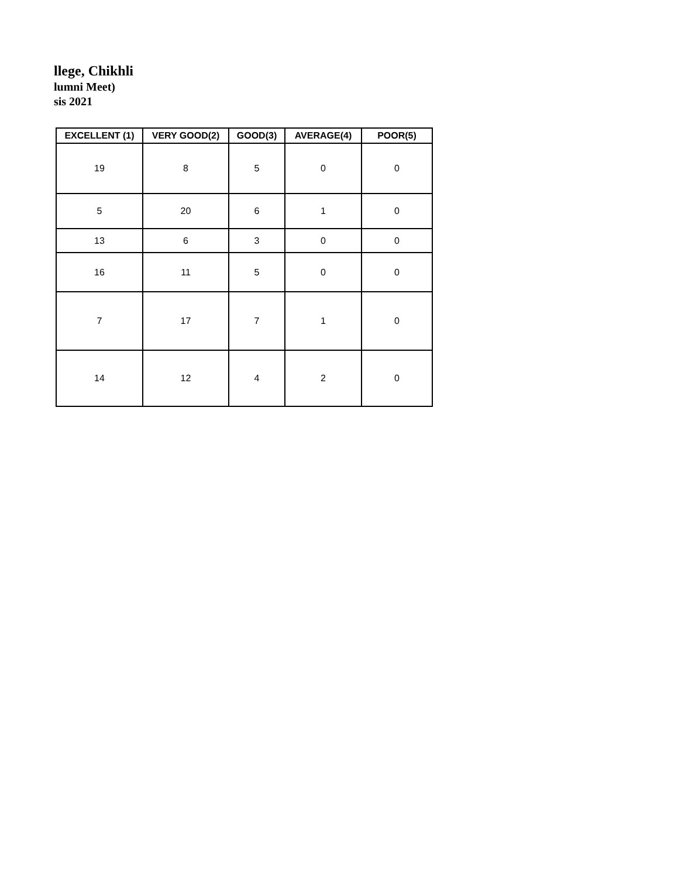llege, Chikhli
lumni Meet)
sis 2021
| EXCELLENT (1) | VERY GOOD(2) | GOOD(3) | AVERAGE(4) | POOR(5) |
| --- | --- | --- | --- | --- |
| 19 | 8 | 5 | 0 | 0 |
| 5 | 20 | 6 | 1 | 0 |
| 13 | 6 | 3 | 0 | 0 |
| 16 | 11 | 5 | 0 | 0 |
| 7 | 17 | 7 | 1 | 0 |
| 14 | 12 | 4 | 2 | 0 |